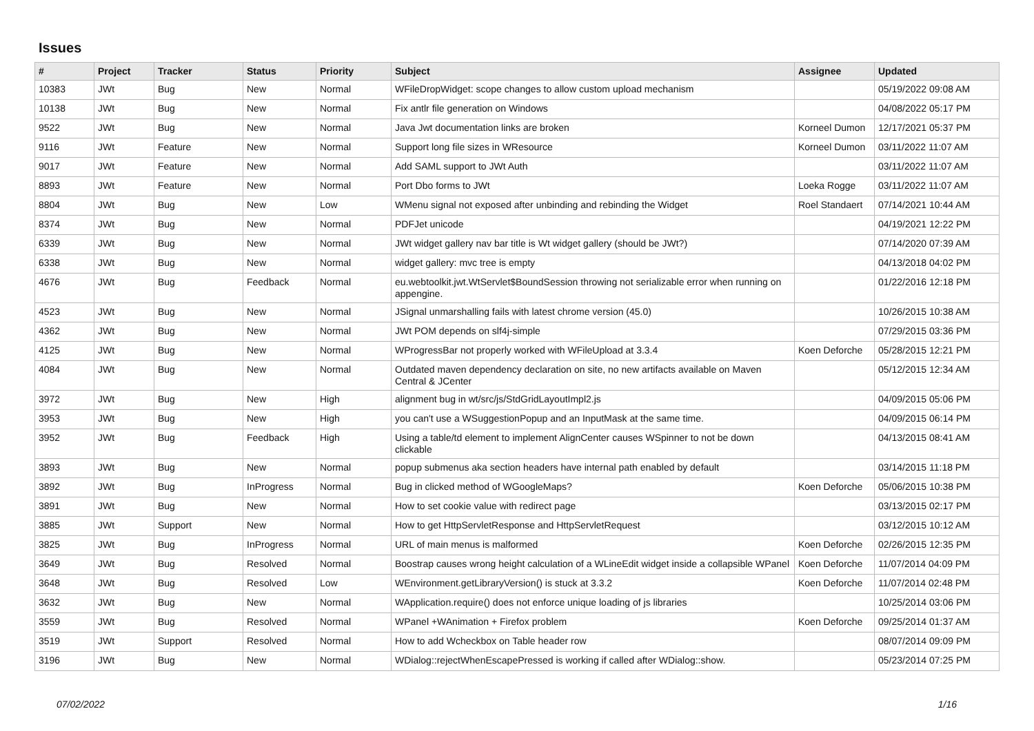Issues
| # | Project | Tracker | Status | Priority | Subject | Assignee | Updated |
| --- | --- | --- | --- | --- | --- | --- | --- |
| 10383 | JWt | Bug | New | Normal | WFileDropWidget: scope changes to allow custom upload mechanism | | 05/19/2022 09:08 AM |
| 10138 | JWt | Bug | New | Normal | Fix antlr file generation on Windows | | 04/08/2022 05:17 PM |
| 9522 | JWt | Bug | New | Normal | Java Jwt documentation links are broken | Korneel Dumon | 12/17/2021 05:37 PM |
| 9116 | JWt | Feature | New | Normal | Support long file sizes in WResource | Korneel Dumon | 03/11/2022 11:07 AM |
| 9017 | JWt | Feature | New | Normal | Add SAML support to JWt Auth | | 03/11/2022 11:07 AM |
| 8893 | JWt | Feature | New | Normal | Port Dbo forms to JWt | Loeka Rogge | 03/11/2022 11:07 AM |
| 8804 | JWt | Bug | New | Low | WMenu signal not exposed after unbinding and rebinding the Widget | Roel Standaert | 07/14/2021 10:44 AM |
| 8374 | JWt | Bug | New | Normal | PDFJet unicode | | 04/19/2021 12:22 PM |
| 6339 | JWt | Bug | New | Normal | JWt widget gallery nav bar title is Wt widget gallery (should be JWt?) | | 07/14/2020 07:39 AM |
| 6338 | JWt | Bug | New | Normal | widget gallery: mvc tree is empty | | 04/13/2018 04:02 PM |
| 4676 | JWt | Bug | Feedback | Normal | eu.webtoolkit.jwt.WtServlet$BoundSession throwing not serializable error when running on appengine. | | 01/22/2016 12:18 PM |
| 4523 | JWt | Bug | New | Normal | JSignal unmarshalling fails with latest chrome version (45.0) | | 10/26/2015 10:38 AM |
| 4362 | JWt | Bug | New | Normal | JWt POM depends on slf4j-simple | | 07/29/2015 03:36 PM |
| 4125 | JWt | Bug | New | Normal | WProgressBar not properly worked with WFileUpload at 3.3.4 | Koen Deforche | 05/28/2015 12:21 PM |
| 4084 | JWt | Bug | New | Normal | Outdated maven dependency declaration on site, no new artifacts available on Maven Central & JCenter | | 05/12/2015 12:34 AM |
| 3972 | JWt | Bug | New | High | alignment bug in wt/src/js/StdGridLayoutImpl2.js | | 04/09/2015 05:06 PM |
| 3953 | JWt | Bug | New | High | you can't use a WSuggestionPopup and an InputMask at the same time. | | 04/09/2015 06:14 PM |
| 3952 | JWt | Bug | Feedback | High | Using a table/td element to implement AlignCenter causes WSpinner to not be down clickable | | 04/13/2015 08:41 AM |
| 3893 | JWt | Bug | New | Normal | popup submenus aka section headers have internal path enabled by default | | 03/14/2015 11:18 PM |
| 3892 | JWt | Bug | InProgress | Normal | Bug in clicked method of WGoogleMaps? | Koen Deforche | 05/06/2015 10:38 PM |
| 3891 | JWt | Bug | New | Normal | How to set cookie value with redirect page | | 03/13/2015 02:17 PM |
| 3885 | JWt | Support | New | Normal | How to get HttpServletResponse and HttpServletRequest | | 03/12/2015 10:12 AM |
| 3825 | JWt | Bug | InProgress | Normal | URL of main menus is malformed | Koen Deforche | 02/26/2015 12:35 PM |
| 3649 | JWt | Bug | Resolved | Normal | Boostrap causes wrong height calculation of a WLineEdit widget inside a collapsible WPanel | Koen Deforche | 11/07/2014 04:09 PM |
| 3648 | JWt | Bug | Resolved | Low | WEnvironment.getLibraryVersion() is stuck at 3.3.2 | Koen Deforche | 11/07/2014 02:48 PM |
| 3632 | JWt | Bug | New | Normal | WApplication.require() does not enforce unique loading of js libraries | | 10/25/2014 03:06 PM |
| 3559 | JWt | Bug | Resolved | Normal | WPanel +WAnimation + Firefox problem | Koen Deforche | 09/25/2014 01:37 AM |
| 3519 | JWt | Support | Resolved | Normal | How to add Wcheckbox on Table header row | | 08/07/2014 09:09 PM |
| 3196 | JWt | Bug | New | Normal | WDialog::rejectWhenEscapePressed is working if called after WDialog::show. | | 05/23/2014 07:25 PM |
07/02/2022 1/16